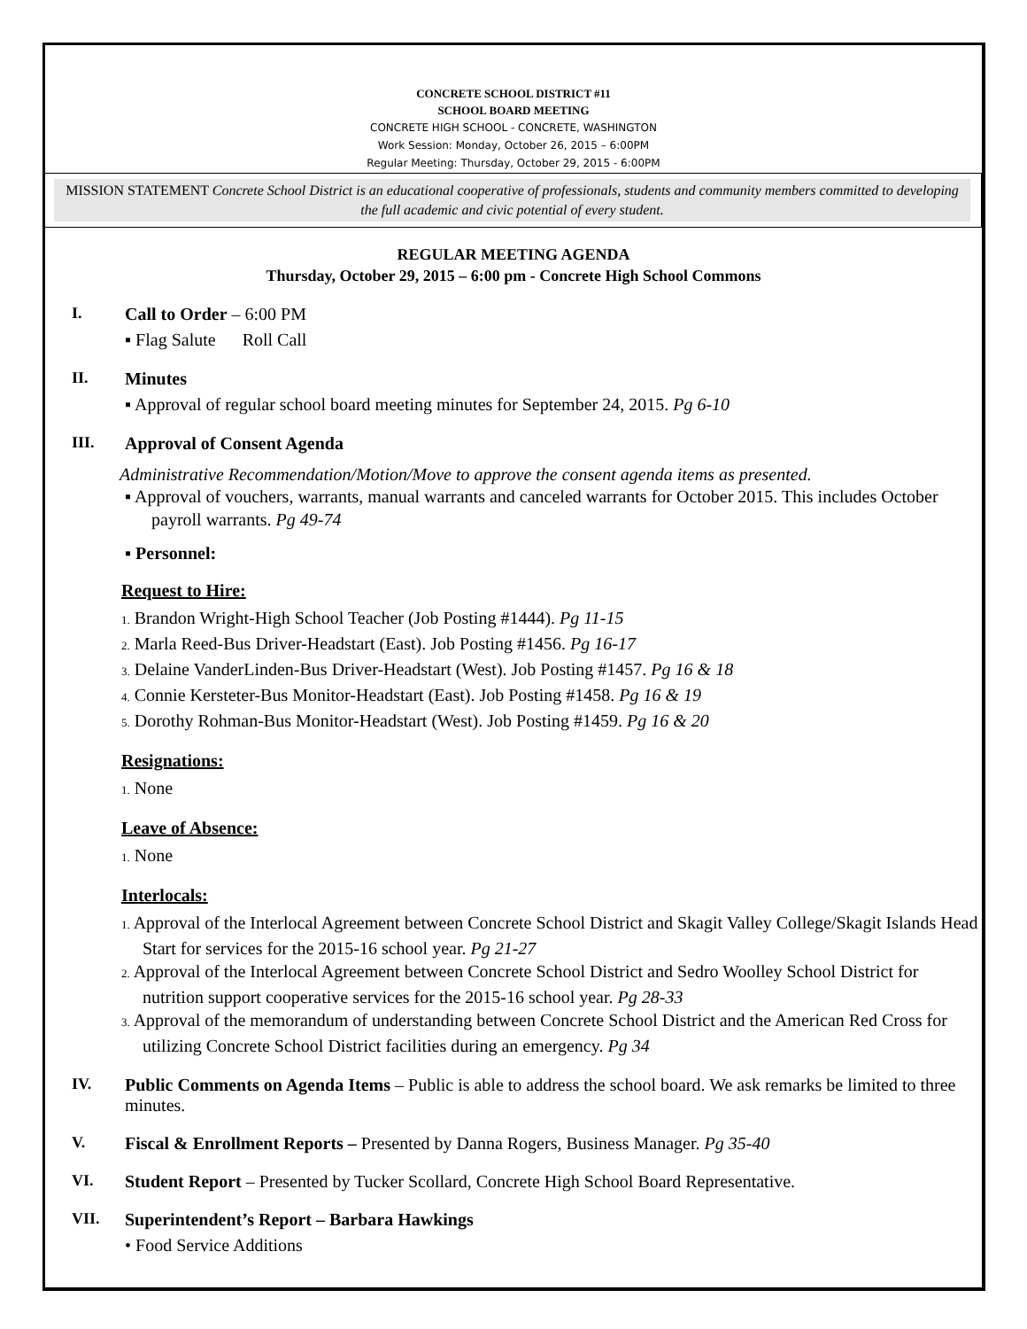CONCRETE SCHOOL DISTRICT #11
SCHOOL BOARD MEETING
CONCRETE HIGH SCHOOL - CONCRETE, WASHINGTON
Work Session: Monday, October 26, 2015 – 6:00PM
Regular Meeting: Thursday, October 29, 2015 - 6:00PM
MISSION STATEMENT Concrete School District is an educational cooperative of professionals, students and community members committed to developing the full academic and civic potential of every student.
REGULAR MEETING AGENDA
Thursday, October 29, 2015 – 6:00 pm - Concrete High School Commons
I. Call to Order – 6:00 PM
▪ Flag Salute Roll Call
II. Minutes
▪ Approval of regular school board meeting minutes for September 24, 2015. Pg 6-10
III. Approval of Consent Agenda
Administrative Recommendation/Motion/Move to approve the consent agenda items as presented.
▪ Approval of vouchers, warrants, manual warrants and canceled warrants for October 2015. This includes October payroll warrants. Pg 49-74
▪ Personnel:
Request to Hire:
1. Brandon Wright-High School Teacher (Job Posting #1444). Pg 11-15
2. Marla Reed-Bus Driver-Headstart (East). Job Posting #1456. Pg 16-17
3. Delaine VanderLinden-Bus Driver-Headstart (West). Job Posting #1457. Pg 16 & 18
4. Connie Kersteter-Bus Monitor-Headstart (East). Job Posting #1458. Pg 16 & 19
5. Dorothy Rohman-Bus Monitor-Headstart (West). Job Posting #1459. Pg 16 & 20
Resignations:
1. None
Leave of Absence:
1. None
Interlocals:
1. Approval of the Interlocal Agreement between Concrete School District and Skagit Valley College/Skagit Islands Head Start for services for the 2015-16 school year. Pg 21-27
2. Approval of the Interlocal Agreement between Concrete School District and Sedro Woolley School District for nutrition support cooperative services for the 2015-16 school year. Pg 28-33
3. Approval of the memorandum of understanding between Concrete School District and the American Red Cross for utilizing Concrete School District facilities during an emergency. Pg 34
IV. Public Comments on Agenda Items – Public is able to address the school board. We ask remarks be limited to three minutes.
V. Fiscal & Enrollment Reports – Presented by Danna Rogers, Business Manager. Pg 35-40
VI. Student Report – Presented by Tucker Scollard, Concrete High School Board Representative.
VII. Superintendent’s Report – Barbara Hawkings
• Food Service Additions